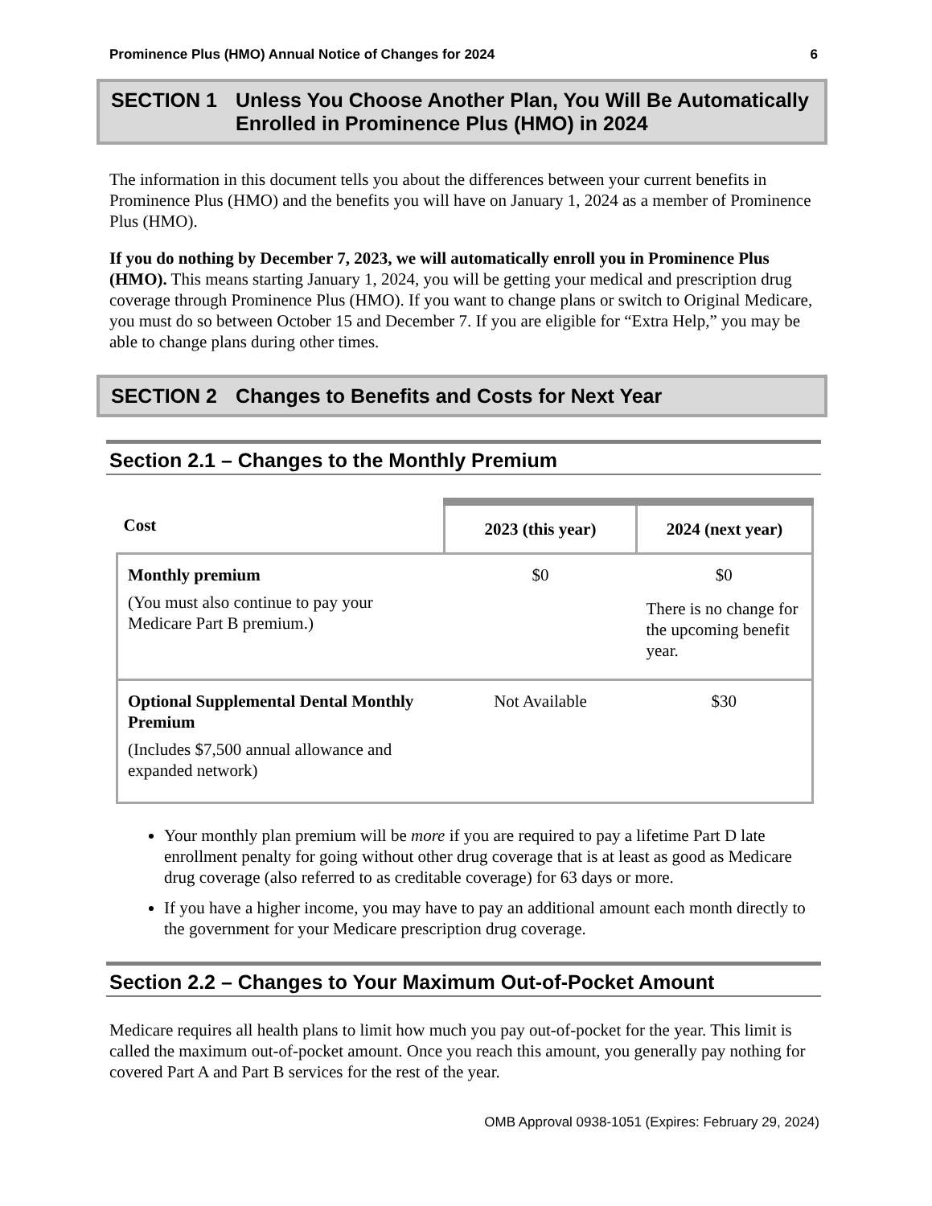Prominence Plus (HMO) Annual Notice of Changes for 2024 6
SECTION 1 Unless You Choose Another Plan, You Will Be Automatically Enrolled in Prominence Plus (HMO) in 2024
The information in this document tells you about the differences between your current benefits in Prominence Plus (HMO) and the benefits you will have on January 1, 2024 as a member of Prominence Plus (HMO).
If you do nothing by December 7, 2023, we will automatically enroll you in Prominence Plus (HMO). This means starting January 1, 2024, you will be getting your medical and prescription drug coverage through Prominence Plus (HMO). If you want to change plans or switch to Original Medicare, you must do so between October 15 and December 7. If you are eligible for “Extra Help,” you may be able to change plans during other times.
SECTION 2 Changes to Benefits and Costs for Next Year
Section 2.1 – Changes to the Monthly Premium
| Cost | 2023 (this year) | 2024 (next year) |
| --- | --- | --- |
| Monthly premium (You must also continue to pay your Medicare Part B premium.) | $0 | $0 There is no change for the upcoming benefit year. |
| Optional Supplemental Dental Monthly Premium (Includes $7,500 annual allowance and expanded network) | Not Available | $30 |
Your monthly plan premium will be more if you are required to pay a lifetime Part D late enrollment penalty for going without other drug coverage that is at least as good as Medicare drug coverage (also referred to as creditable coverage) for 63 days or more.
If you have a higher income, you may have to pay an additional amount each month directly to the government for your Medicare prescription drug coverage.
Section 2.2 – Changes to Your Maximum Out-of-Pocket Amount
Medicare requires all health plans to limit how much you pay out-of-pocket for the year. This limit is called the maximum out-of-pocket amount. Once you reach this amount, you generally pay nothing for covered Part A and Part B services for the rest of the year.
OMB Approval 0938-1051 (Expires: February 29, 2024)